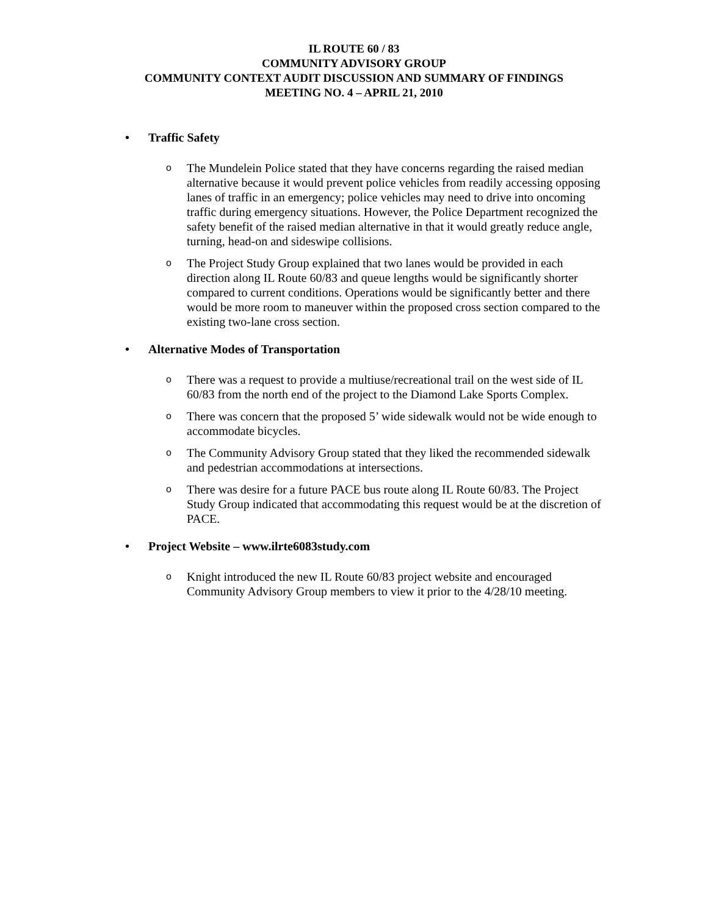IL ROUTE 60 / 83
COMMUNITY ADVISORY GROUP
COMMUNITY CONTEXT AUDIT DISCUSSION AND SUMMARY OF FINDINGS
MEETING NO. 4 – APRIL 21, 2010
• Traffic Safety
o The Mundelein Police stated that they have concerns regarding the raised median alternative because it would prevent police vehicles from readily accessing opposing lanes of traffic in an emergency; police vehicles may need to drive into oncoming traffic during emergency situations. However, the Police Department recognized the safety benefit of the raised median alternative in that it would greatly reduce angle, turning, head-on and sideswipe collisions.
o The Project Study Group explained that two lanes would be provided in each direction along IL Route 60/83 and queue lengths would be significantly shorter compared to current conditions. Operations would be significantly better and there would be more room to maneuver within the proposed cross section compared to the existing two-lane cross section.
• Alternative Modes of Transportation
o There was a request to provide a multiuse/recreational trail on the west side of IL 60/83 from the north end of the project to the Diamond Lake Sports Complex.
o There was concern that the proposed 5’ wide sidewalk would not be wide enough to accommodate bicycles.
o The Community Advisory Group stated that they liked the recommended sidewalk and pedestrian accommodations at intersections.
o There was desire for a future PACE bus route along IL Route 60/83. The Project Study Group indicated that accommodating this request would be at the discretion of PACE.
• Project Website – www.ilrte6083study.com
o Knight introduced the new IL Route 60/83 project website and encouraged Community Advisory Group members to view it prior to the 4/28/10 meeting.